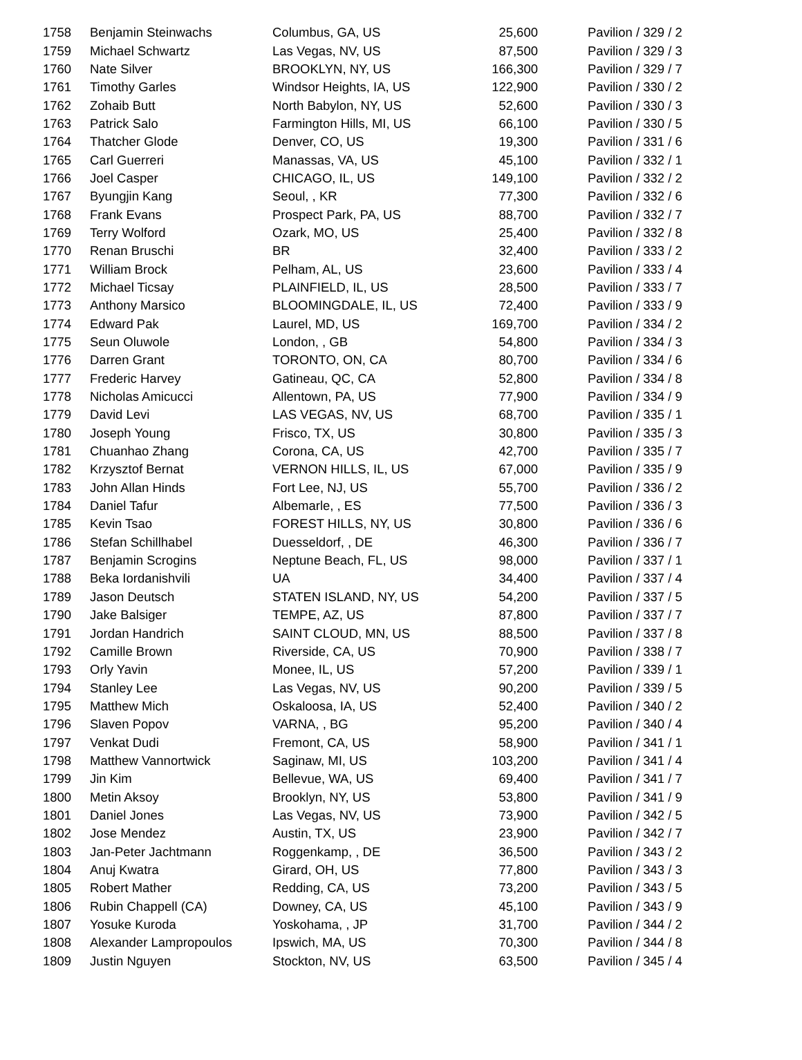| 1758 | Benjamin Steinwachs | Columbus, GA, US | 25,600 | Pavilion / 329 / 2 |
| 1759 | Michael Schwartz | Las Vegas, NV, US | 87,500 | Pavilion / 329 / 3 |
| 1760 | Nate Silver | BROOKLYN, NY, US | 166,300 | Pavilion / 329 / 7 |
| 1761 | Timothy Garles | Windsor Heights, IA, US | 122,900 | Pavilion / 330 / 2 |
| 1762 | Zohaib Butt | North Babylon, NY, US | 52,600 | Pavilion / 330 / 3 |
| 1763 | Patrick Salo | Farmington Hills, MI, US | 66,100 | Pavilion / 330 / 5 |
| 1764 | Thatcher Glode | Denver, CO, US | 19,300 | Pavilion / 331 / 6 |
| 1765 | Carl Guerreri | Manassas, VA, US | 45,100 | Pavilion / 332 / 1 |
| 1766 | Joel Casper | CHICAGO, IL, US | 149,100 | Pavilion / 332 / 2 |
| 1767 | Byungjin Kang | Seoul, , KR | 77,300 | Pavilion / 332 / 6 |
| 1768 | Frank Evans | Prospect Park, PA, US | 88,700 | Pavilion / 332 / 7 |
| 1769 | Terry Wolford | Ozark, MO, US | 25,400 | Pavilion / 332 / 8 |
| 1770 | Renan Bruschi | BR | 32,400 | Pavilion / 333 / 2 |
| 1771 | William Brock | Pelham, AL, US | 23,600 | Pavilion / 333 / 4 |
| 1772 | Michael Ticsay | PLAINFIELD, IL, US | 28,500 | Pavilion / 333 / 7 |
| 1773 | Anthony Marsico | BLOOMINGDALE, IL, US | 72,400 | Pavilion / 333 / 9 |
| 1774 | Edward Pak | Laurel, MD, US | 169,700 | Pavilion / 334 / 2 |
| 1775 | Seun Oluwole | London, , GB | 54,800 | Pavilion / 334 / 3 |
| 1776 | Darren Grant | TORONTO, ON, CA | 80,700 | Pavilion / 334 / 6 |
| 1777 | Frederic Harvey | Gatineau, QC, CA | 52,800 | Pavilion / 334 / 8 |
| 1778 | Nicholas Amicucci | Allentown, PA, US | 77,900 | Pavilion / 334 / 9 |
| 1779 | David Levi | LAS VEGAS, NV, US | 68,700 | Pavilion / 335 / 1 |
| 1780 | Joseph Young | Frisco, TX, US | 30,800 | Pavilion / 335 / 3 |
| 1781 | Chuanhao Zhang | Corona, CA, US | 42,700 | Pavilion / 335 / 7 |
| 1782 | Krzysztof Bernat | VERNON HILLS, IL, US | 67,000 | Pavilion / 335 / 9 |
| 1783 | John Allan Hinds | Fort Lee, NJ, US | 55,700 | Pavilion / 336 / 2 |
| 1784 | Daniel Tafur | Albemarle, , ES | 77,500 | Pavilion / 336 / 3 |
| 1785 | Kevin Tsao | FOREST HILLS, NY, US | 30,800 | Pavilion / 336 / 6 |
| 1786 | Stefan Schillhabel | Duesseldorf, , DE | 46,300 | Pavilion / 336 / 7 |
| 1787 | Benjamin Scrogins | Neptune Beach, FL, US | 98,000 | Pavilion / 337 / 1 |
| 1788 | Beka Iordanishvili | UA | 34,400 | Pavilion / 337 / 4 |
| 1789 | Jason Deutsch | STATEN ISLAND, NY, US | 54,200 | Pavilion / 337 / 5 |
| 1790 | Jake Balsiger | TEMPE, AZ, US | 87,800 | Pavilion / 337 / 7 |
| 1791 | Jordan Handrich | SAINT CLOUD, MN, US | 88,500 | Pavilion / 337 / 8 |
| 1792 | Camille Brown | Riverside, CA, US | 70,900 | Pavilion / 338 / 7 |
| 1793 | Orly Yavin | Monee, IL, US | 57,200 | Pavilion / 339 / 1 |
| 1794 | Stanley Lee | Las Vegas, NV, US | 90,200 | Pavilion / 339 / 5 |
| 1795 | Matthew Mich | Oskaloosa, IA, US | 52,400 | Pavilion / 340 / 2 |
| 1796 | Slaven Popov | VARNA, , BG | 95,200 | Pavilion / 340 / 4 |
| 1797 | Venkat Dudi | Fremont, CA, US | 58,900 | Pavilion / 341 / 1 |
| 1798 | Matthew Vannortwick | Saginaw, MI, US | 103,200 | Pavilion / 341 / 4 |
| 1799 | Jin Kim | Bellevue, WA, US | 69,400 | Pavilion / 341 / 7 |
| 1800 | Metin Aksoy | Brooklyn, NY, US | 53,800 | Pavilion / 341 / 9 |
| 1801 | Daniel Jones | Las Vegas, NV, US | 73,900 | Pavilion / 342 / 5 |
| 1802 | Jose Mendez | Austin, TX, US | 23,900 | Pavilion / 342 / 7 |
| 1803 | Jan-Peter Jachtmann | Roggenkamp, , DE | 36,500 | Pavilion / 343 / 2 |
| 1804 | Anuj Kwatra | Girard, OH, US | 77,800 | Pavilion / 343 / 3 |
| 1805 | Robert Mather | Redding, CA, US | 73,200 | Pavilion / 343 / 5 |
| 1806 | Rubin Chappell (CA) | Downey, CA, US | 45,100 | Pavilion / 343 / 9 |
| 1807 | Yosuke Kuroda | Yoskohama, , JP | 31,700 | Pavilion / 344 / 2 |
| 1808 | Alexander Lampropoulos | Ipswich, MA, US | 70,300 | Pavilion / 344 / 8 |
| 1809 | Justin Nguyen | Stockton, NV, US | 63,500 | Pavilion / 345 / 4 |